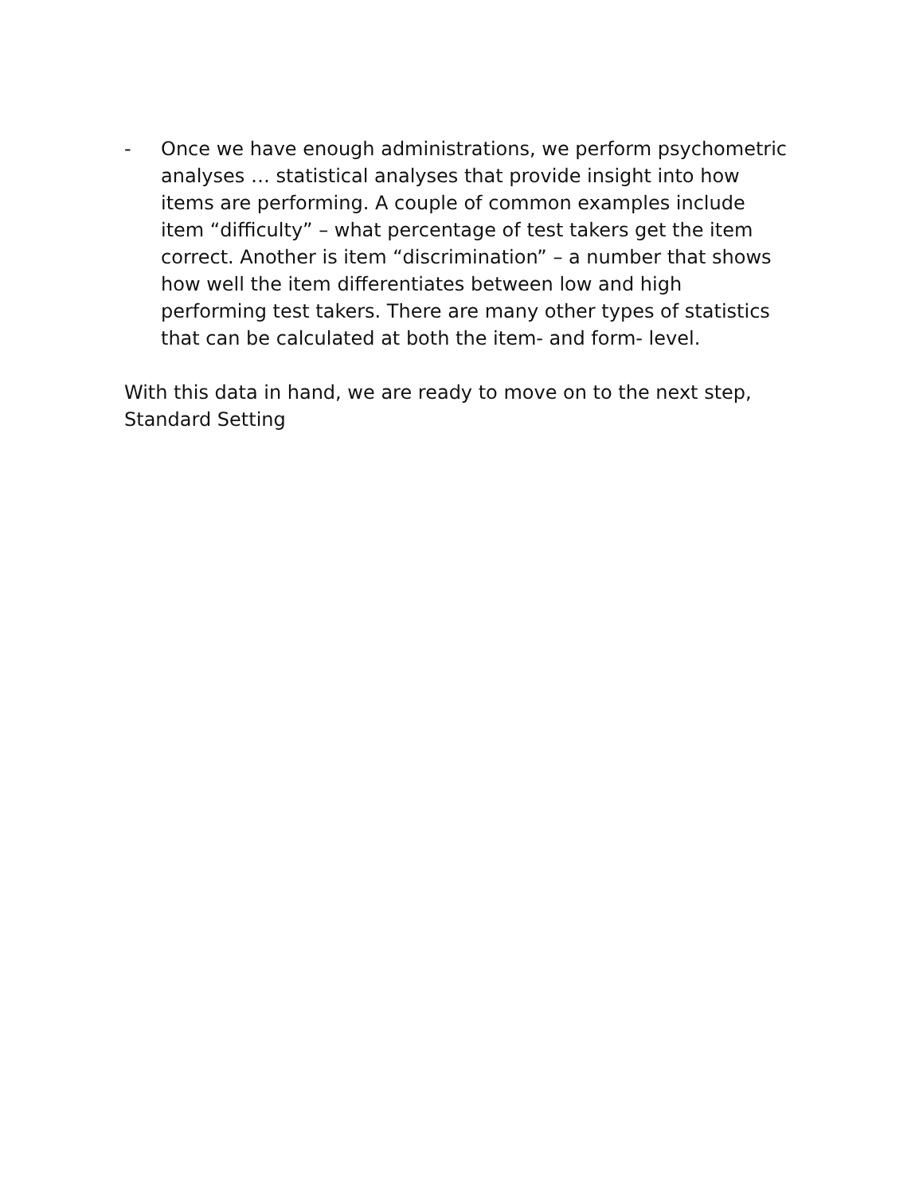- Once we have enough administrations, we perform psychometric analyses … statistical analyses that provide insight into how items are performing. A couple of common examples include item “difficulty” – what percentage of test takers get the item correct. Another is item “discrimination” – a number that shows how well the item differentiates between low and high performing test takers. There are many other types of statistics that can be calculated at both the item- and form- level.
With this data in hand, we are ready to move on to the next step, Standard Setting